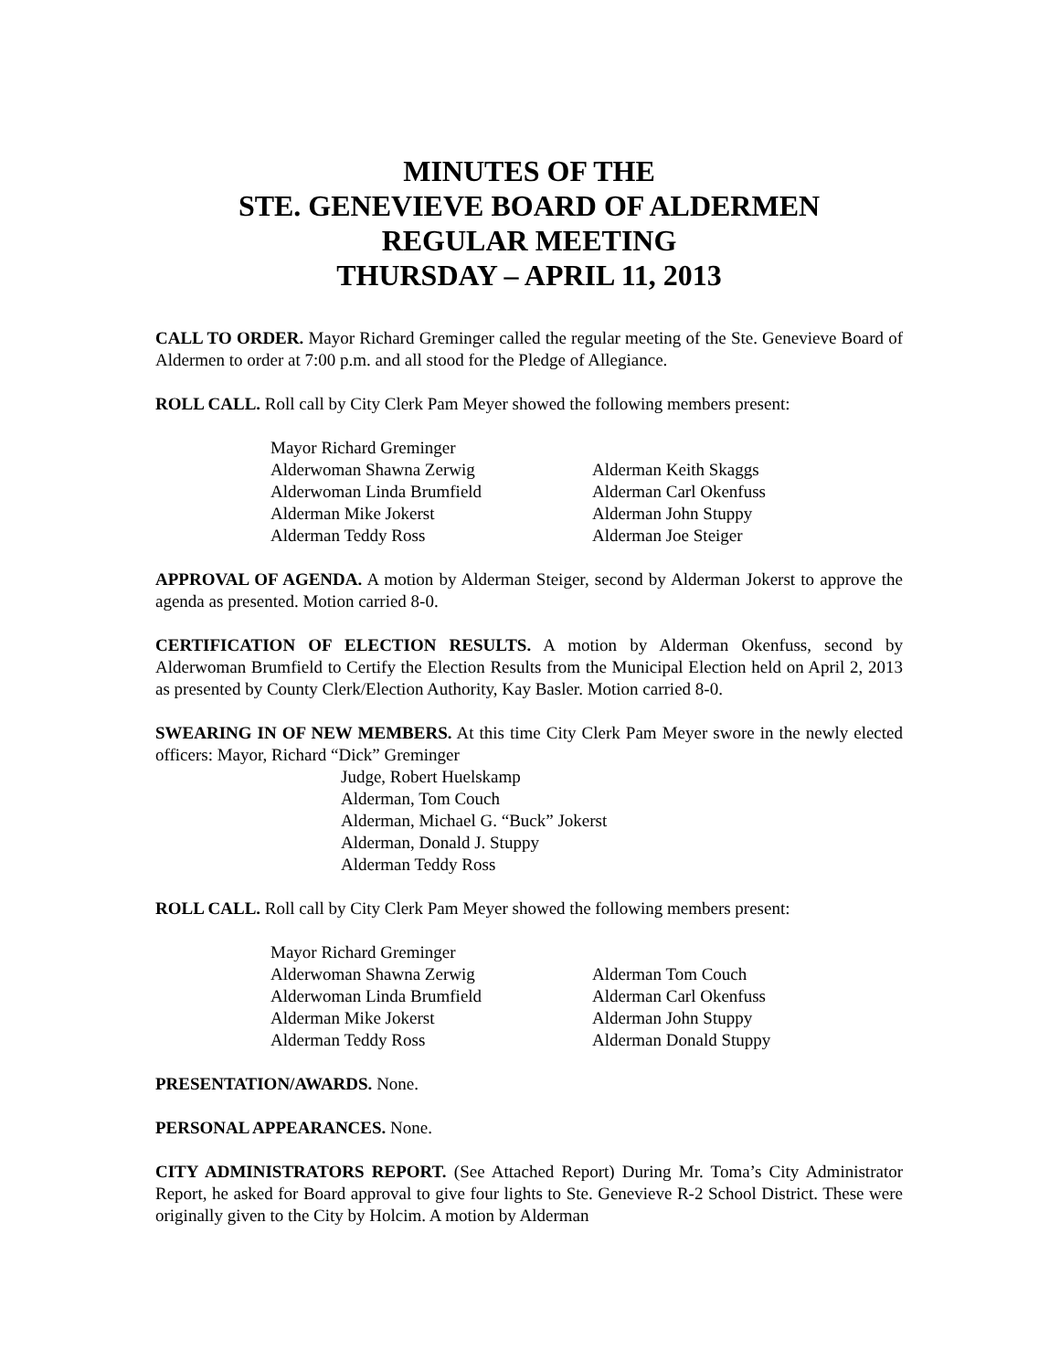MINUTES OF THE
STE. GENEVIEVE BOARD OF ALDERMEN
REGULAR MEETING
THURSDAY – APRIL 11, 2013
CALL TO ORDER. Mayor Richard Greminger called the regular meeting of the Ste. Genevieve Board of Aldermen to order at 7:00 p.m. and all stood for the Pledge of Allegiance.
ROLL CALL. Roll call by City Clerk Pam Meyer showed the following members present:
Mayor Richard Greminger
Alderwoman Shawna Zerwig
Alderman Keith Skaggs
Alderwoman Linda Brumfield
Alderman Carl Okenfuss
Alderman Mike Jokerst
Alderman John Stuppy
Alderman Teddy Ross
Alderman Joe Steiger
APPROVAL OF AGENDA. A motion by Alderman Steiger, second by Alderman Jokerst to approve the agenda as presented. Motion carried 8-0.
CERTIFICATION OF ELECTION RESULTS. A motion by Alderman Okenfuss, second by Alderwoman Brumfield to Certify the Election Results from the Municipal Election held on April 2, 2013 as presented by County Clerk/Election Authority, Kay Basler. Motion carried 8-0.
SWEARING IN OF NEW MEMBERS. At this time City Clerk Pam Meyer swore in the newly elected officers: Mayor, Richard “Dick” Greminger
Judge, Robert Huelskamp
Alderman, Tom Couch
Alderman, Michael G. “Buck” Jokerst
Alderman, Donald J. Stuppy
Alderman Teddy Ross
ROLL CALL. Roll call by City Clerk Pam Meyer showed the following members present:
Mayor Richard Greminger
Alderwoman Shawna Zerwig
Alderman Tom Couch
Alderwoman Linda Brumfield
Alderman Carl Okenfuss
Alderman Mike Jokerst
Alderman John Stuppy
Alderman Teddy Ross
Alderman Donald Stuppy
PRESENTATION/AWARDS. None.
PERSONAL APPEARANCES. None.
CITY ADMINISTRATORS REPORT. (See Attached Report) During Mr. Toma’s City Administrator Report, he asked for Board approval to give four lights to Ste. Genevieve R-2 School District. These were originally given to the City by Holcim. A motion by Alderman